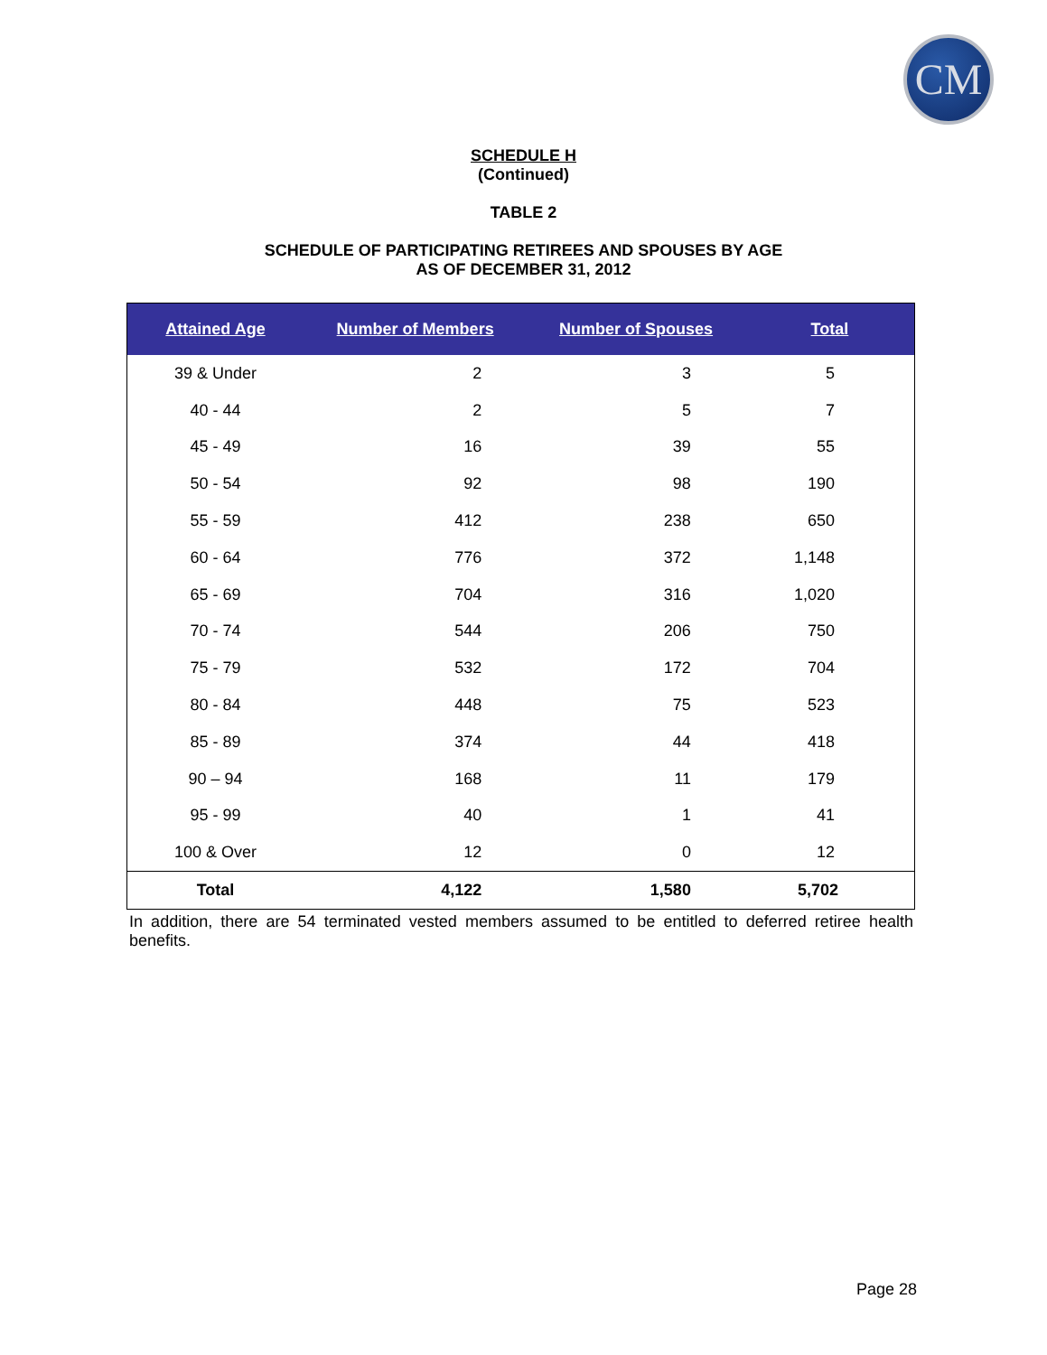CM
SCHEDULE H
(Continued)
TABLE 2
SCHEDULE OF PARTICIPATING RETIREES AND SPOUSES BY AGE
AS OF DECEMBER 31, 2012
| Attained Age | Number of Members | Number of Spouses | Total |
| --- | --- | --- | --- |
| 39 & Under | 2 | 3 | 5 |
| 40 - 44 | 2 | 5 | 7 |
| 45 - 49 | 16 | 39 | 55 |
| 50 - 54 | 92 | 98 | 190 |
| 55 - 59 | 412 | 238 | 650 |
| 60 - 64 | 776 | 372 | 1,148 |
| 65 - 69 | 704 | 316 | 1,020 |
| 70 - 74 | 544 | 206 | 750 |
| 75 - 79 | 532 | 172 | 704 |
| 80 - 84 | 448 | 75 | 523 |
| 85 - 89 | 374 | 44 | 418 |
| 90 – 94 | 168 | 11 | 179 |
| 95 - 99 | 40 | 1 | 41 |
| 100 & Over | 12 | 0 | 12 |
| Total | 4,122 | 1,580 | 5,702 |
In addition, there are 54 terminated vested members assumed to be entitled to deferred retiree health benefits.
Page 28